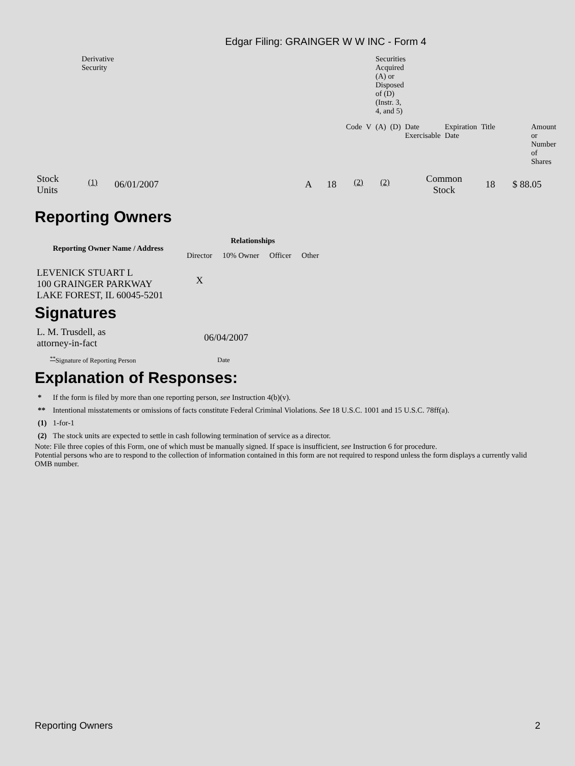Edgar Filing: GRAINGER W W INC - Form 4
| | Derivative Security | | Securities Acquired (A) or Disposed of (D) (Instr. 3, 4, and 5) | | | | | | |
| | | Code V | (A) | (D) | Date Exercisable | Expiration Date | Title | Amount or Number of Shares | |
| Stock Units | <sup>(1)</sup> | 06/01/2007 | | A | 18 | <sup>(2)</sup> | <sup>(2)</sup> | Common Stock | 18 | $ 88.05 |
Reporting Owners
| Reporting Owner Name / Address | Relationships | | | |
| --- | --- | --- | --- | --- |
| | Director | 10% Owner | Officer | Other |
| LEVENICK STUART L 100 GRAINGER PARKWAY LAKE FOREST, IL 60045-5201 | X | | | |
Signatures
| L. M. Trusdell, as attorney-in-fact | 06/04/2007 |
| <sup>**</sup> Signature of Reporting Person | Date |
Explanation of Responses:
| * | If the form is filed by more than one reporting person, see Instruction 4(b)(v). |
| ** | Intentional misstatements or omissions of facts constitute Federal Criminal Violations. See 18 U.S.C. 1001 and 15 U.S.C. 78ff(a). |
| (1) | 1-for-1 |
| (2) | The stock units are expected to settle in cash following termination of service as a director. |
Note: File three copies of this Form, one of which must be manually signed. If space is insufficient, see Instruction 6 for procedure.
Potential persons who are to respond to the collection of information contained in this form are not required to respond unless the form displays a currently valid OMB number.
Reporting Owners 2